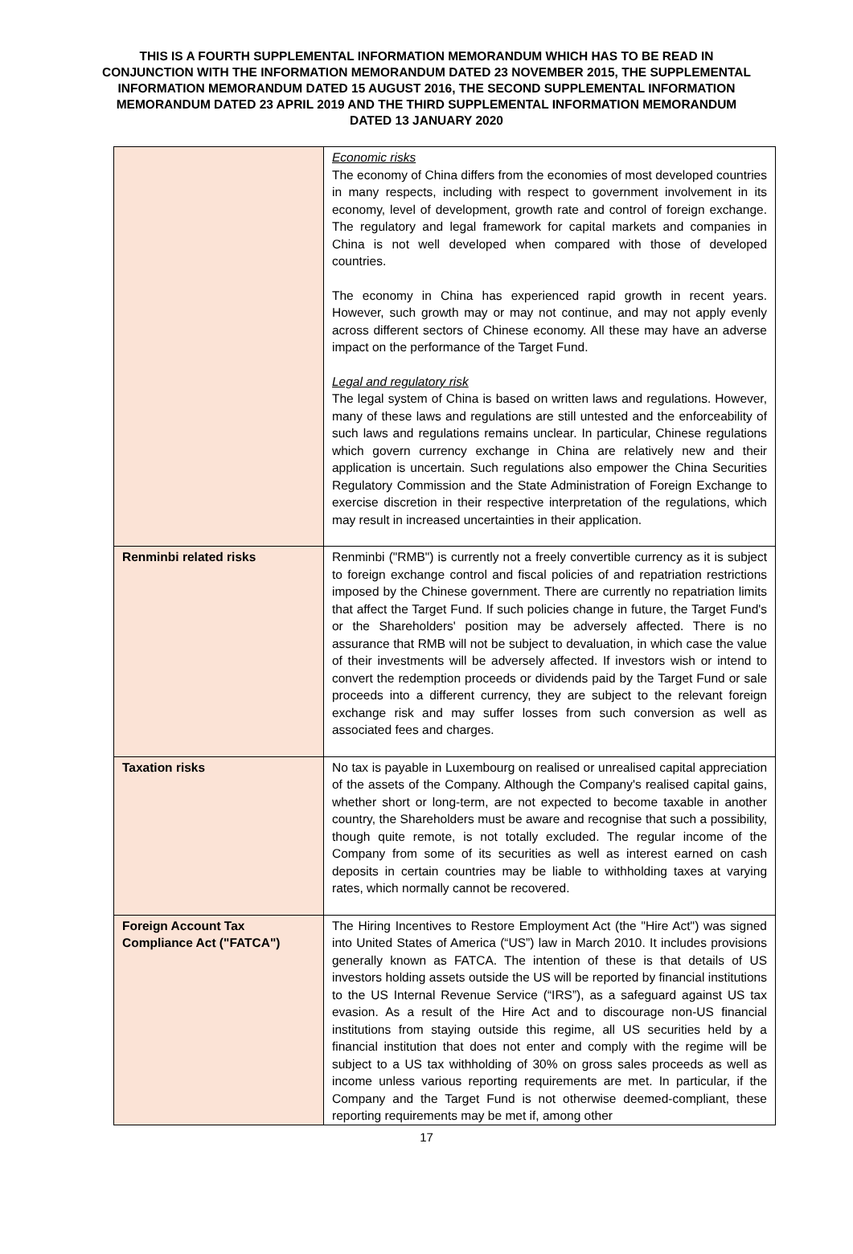THIS IS A FOURTH SUPPLEMENTAL INFORMATION MEMORANDUM WHICH HAS TO BE READ IN CONJUNCTION WITH THE INFORMATION MEMORANDUM DATED 23 NOVEMBER 2015, THE SUPPLEMENTAL INFORMATION MEMORANDUM DATED 15 AUGUST 2016, THE SECOND SUPPLEMENTAL INFORMATION MEMORANDUM DATED 23 APRIL 2019 AND THE THIRD SUPPLEMENTAL INFORMATION MEMORANDUM DATED 13 JANUARY 2020
| | Economic risks The economy of China differs from the economies of most developed countries in many respects, including with respect to government involvement in its economy, level of development, growth rate and control of foreign exchange. The regulatory and legal framework for capital markets and companies in China is not well developed when compared with those of developed countries. The economy in China has experienced rapid growth in recent years. However, such growth may or may not continue, and may not apply evenly across different sectors of Chinese economy. All these may have an adverse impact on the performance of the Target Fund. Legal and regulatory risk The legal system of China is based on written laws and regulations. However, many of these laws and regulations are still untested and the enforceability of such laws and regulations remains unclear. In particular, Chinese regulations which govern currency exchange in China are relatively new and their application is uncertain. Such regulations also empower the China Securities Regulatory Commission and the State Administration of Foreign Exchange to exercise discretion in their respective interpretation of the regulations, which may result in increased uncertainties in their application. |
| Renminbi related risks | Renminbi ("RMB") is currently not a freely convertible currency as it is subject to foreign exchange control and fiscal policies of and repatriation restrictions imposed by the Chinese government. There are currently no repatriation limits that affect the Target Fund. If such policies change in future, the Target Fund's or the Shareholders' position may be adversely affected. There is no assurance that RMB will not be subject to devaluation, in which case the value of their investments will be adversely affected. If investors wish or intend to convert the redemption proceeds or dividends paid by the Target Fund or sale proceeds into a different currency, they are subject to the relevant foreign exchange risk and may suffer losses from such conversion as well as associated fees and charges. |
| Taxation risks | No tax is payable in Luxembourg on realised or unrealised capital appreciation of the assets of the Company. Although the Company's realised capital gains, whether short or long-term, are not expected to become taxable in another country, the Shareholders must be aware and recognise that such a possibility, though quite remote, is not totally excluded. The regular income of the Company from some of its securities as well as interest earned on cash deposits in certain countries may be liable to withholding taxes at varying rates, which normally cannot be recovered. |
| Foreign Account Tax Compliance Act ("FATCA") | The Hiring Incentives to Restore Employment Act (the "Hire Act") was signed into United States of America (“US”) law in March 2010. It includes provisions generally known as FATCA. The intention of these is that details of US investors holding assets outside the US will be reported by financial institutions to the US Internal Revenue Service (“IRS”), as a safeguard against US tax evasion. As a result of the Hire Act and to discourage non-US financial institutions from staying outside this regime, all US securities held by a financial institution that does not enter and comply with the regime will be subject to a US tax withholding of 30% on gross sales proceeds as well as income unless various reporting requirements are met. In particular, if the Company and the Target Fund is not otherwise deemed-compliant, these reporting requirements may be met if, among other |
17